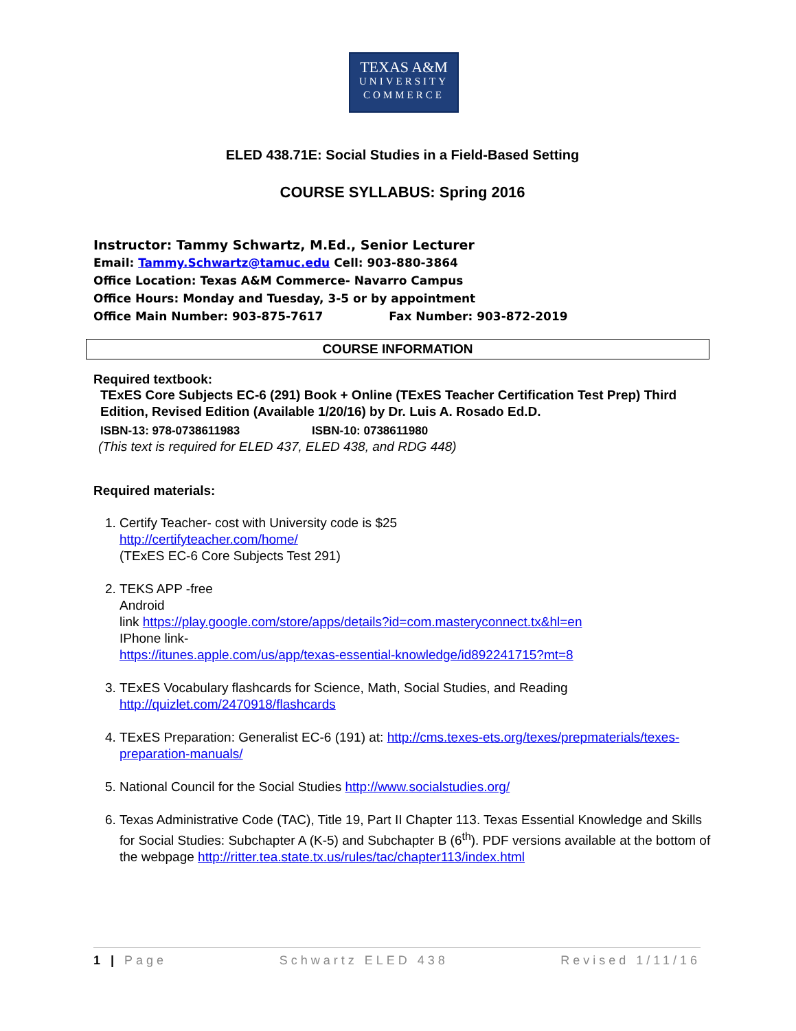TEXAS A&M
UNIVERSITY
COMMERCE
ELED 438.71E: Social Studies in a Field-Based Setting
COURSE SYLLABUS: Spring 2016
Instructor: Tammy Schwartz, M.Ed., Senior Lecturer
Email: Tammy.Schwartz@tamuc.edu Cell: 903-880-3864
Office Location: Texas A&M Commerce- Navarro Campus
Office Hours: Monday and Tuesday, 3-5 or by appointment
Office Main Number: 903-875-7617 Fax Number: 903-872-2019
COURSE INFORMATION
Required textbook:
TExES Core Subjects EC-6 (291) Book + Online (TExES Teacher Certification Test Prep) Third Edition, Revised Edition (Available 1/20/16) by Dr. Luis A. Rosado Ed.D.
ISBN-13: 978-0738611983 ISBN-10: 0738611980
(This text is required for ELED 437, ELED 438, and RDG 448)
Required materials:
1. Certify Teacher- cost with University code is $25
http://certifyteacher.com/home/
(TExES EC-6 Core Subjects Test 291)
2. TEKS APP -free
Android
link https://play.google.com/store/apps/details?id=com.masteryconnect.tx&hl=en
IPhone link-
https://itunes.apple.com/us/app/texas-essential-knowledge/id892241715?mt=8
3. TExES Vocabulary flashcards for Science, Math, Social Studies, and Reading http://quizlet.com/2470918/flashcards
4. TExES Preparation: Generalist EC-6 (191) at: http://cms.texes-ets.org/texes/prepmaterials/texes-preparation-manuals/
5. National Council for the Social Studies http://www.socialstudies.org/
6. Texas Administrative Code (TAC), Title 19, Part II Chapter 113. Texas Essential Knowledge and Skills for Social Studies: Subchapter A (K-5) and Subchapter B (6<sup>th</sup>). PDF versions available at the bottom of the webpage http://ritter.tea.state.tx.us/rules/tac/chapter113/index.html
1 | Page Schwartz ELED 438 Revised 1/11/16